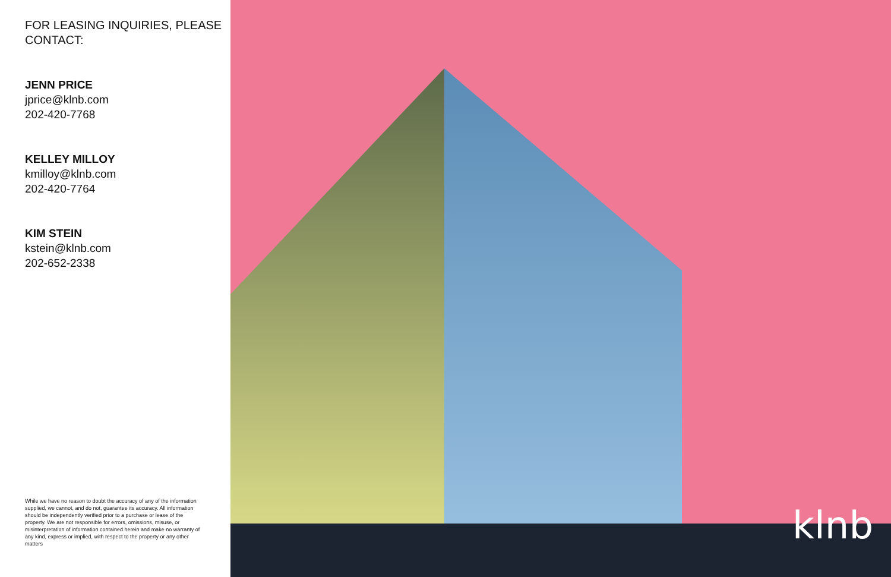FOR LEASING INQUIRIES, PLEASE CONTACT:
JENN PRICE
jprice@klnb.com
202-420-7768
KELLEY MILLOY
kmilloy@klnb.com
202-420-7764
KIM STEIN
kstein@klnb.com
202-652-2338
While we have no reason to doubt the accuracy of any of the information supplied, we cannot, and do not, guarantee its accuracy. All information should be independently verified prior to a purchase or lease of the property. We are not responsible for errors, omissions, misuse, or misinterpretation of information contained herein and make no warranty of any kind, express or implied, with respect to the property or any other matters
klnb